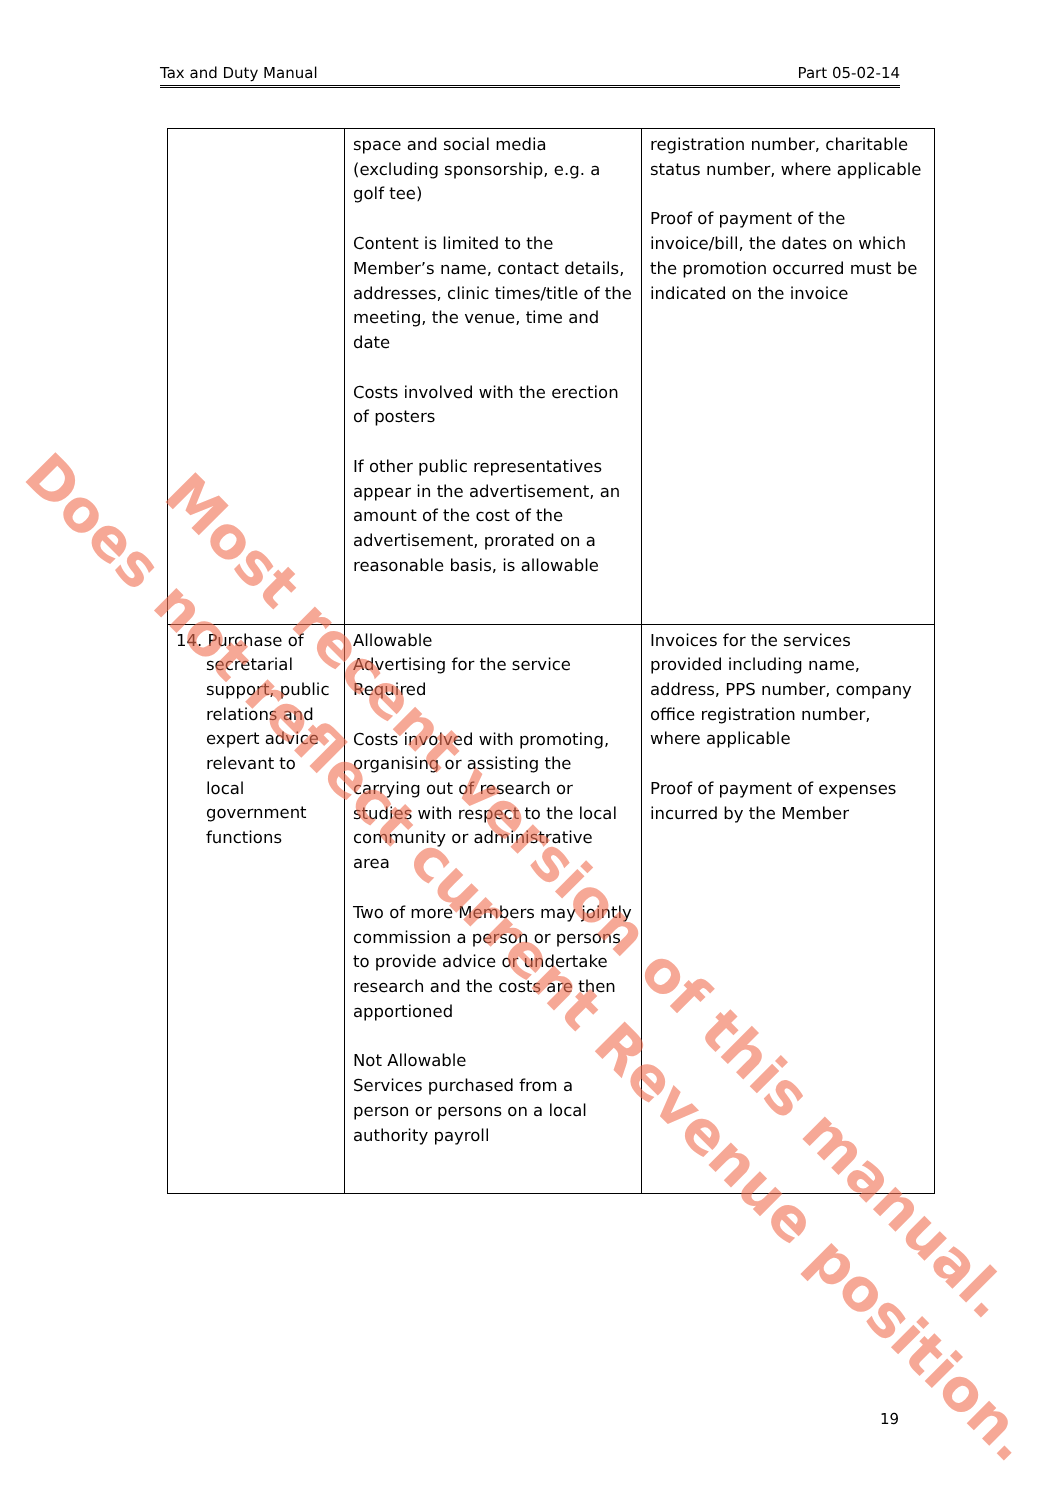Tax and Duty Manual Part 05-02-14
| | space and social media (excluding sponsorship, e.g. a golf tee) Content is limited to the Member’s name, contact details, addresses, clinic times/title of the meeting, the venue, time and date Costs involved with the erection of posters If other public representatives appear in the advertisement, an amount of the cost of the advertisement, prorated on a reasonable basis, is allowable | registration number, charitable status number, where applicable Proof of payment of the invoice/bill, the dates on which the promotion occurred must be indicated on the invoice |
| 14. Purchase of secretarial support, public relations and expert advice relevant to local government functions | Allowable Advertising for the service Required Costs involved with promoting, organising or assisting the carrying out of research or studies with respect to the local community or administrative area Two of more Members may jointly commission a person or persons to provide advice or undertake research and the costs are then apportioned Not Allowable Services purchased from a person or persons on a local authority payroll | Invoices for the services provided including name, address, PPS number, company office registration number, where applicable Proof of payment of expenses incurred by the Member |
19
Does not reflect current Revenue position. Most recent version of this manual.